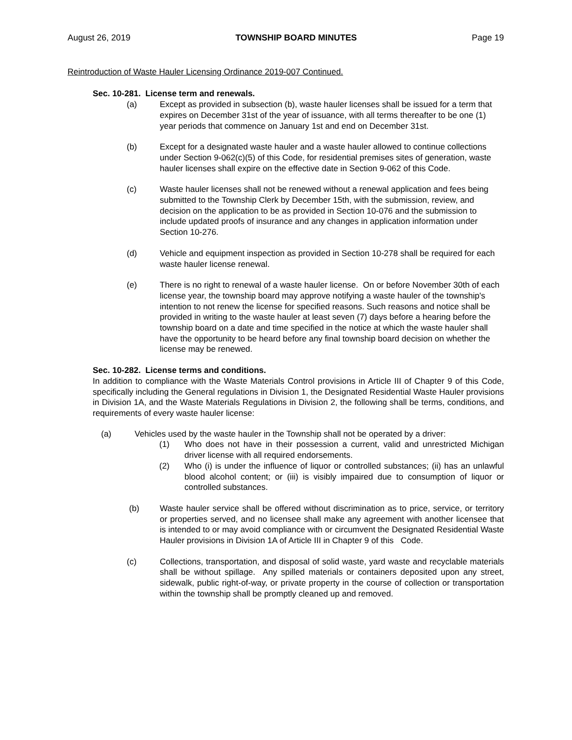August 26, 2019 TOWNSHIP BOARD MINUTES Page 19
Reintroduction of Waste Hauler Licensing Ordinance 2019-007 Continued.
Sec. 10-281. License term and renewals.
(a) Except as provided in subsection (b), waste hauler licenses shall be issued for a term that expires on December 31st of the year of issuance, with all terms thereafter to be one (1) year periods that commence on January 1st and end on December 31st.
(b) Except for a designated waste hauler and a waste hauler allowed to continue collections under Section 9-062(c)(5) of this Code, for residential premises sites of generation, waste hauler licenses shall expire on the effective date in Section 9-062 of this Code.
(c) Waste hauler licenses shall not be renewed without a renewal application and fees being submitted to the Township Clerk by December 15th, with the submission, review, and decision on the application to be as provided in Section 10-076 and the submission to include updated proofs of insurance and any changes in application information under Section 10-276.
(d) Vehicle and equipment inspection as provided in Section 10-278 shall be required for each waste hauler license renewal.
(e) There is no right to renewal of a waste hauler license. On or before November 30th of each license year, the township board may approve notifying a waste hauler of the township's intention to not renew the license for specified reasons. Such reasons and notice shall be provided in writing to the waste hauler at least seven (7) days before a hearing before the township board on a date and time specified in the notice at which the waste hauler shall have the opportunity to be heard before any final township board decision on whether the license may be renewed.
Sec. 10-282. License terms and conditions.
In addition to compliance with the Waste Materials Control provisions in Article III of Chapter 9 of this Code, specifically including the General regulations in Division 1, the Designated Residential Waste Hauler provisions in Division 1A, and the Waste Materials Regulations in Division 2, the following shall be terms, conditions, and requirements of every waste hauler license:
(a) Vehicles used by the waste hauler in the Township shall not be operated by a driver:
(1) Who does not have in their possession a current, valid and unrestricted Michigan driver license with all required endorsements.
(2) Who (i) is under the influence of liquor or controlled substances; (ii) has an unlawful blood alcohol content; or (iii) is visibly impaired due to consumption of liquor or controlled substances.
(b) Waste hauler service shall be offered without discrimination as to price, service, or territory or properties served, and no licensee shall make any agreement with another licensee that is intended to or may avoid compliance with or circumvent the Designated Residential Waste Hauler provisions in Division 1A of Article III in Chapter 9 of this Code.
(c) Collections, transportation, and disposal of solid waste, yard waste and recyclable materials shall be without spillage. Any spilled materials or containers deposited upon any street, sidewalk, public right-of-way, or private property in the course of collection or transportation within the township shall be promptly cleaned up and removed.